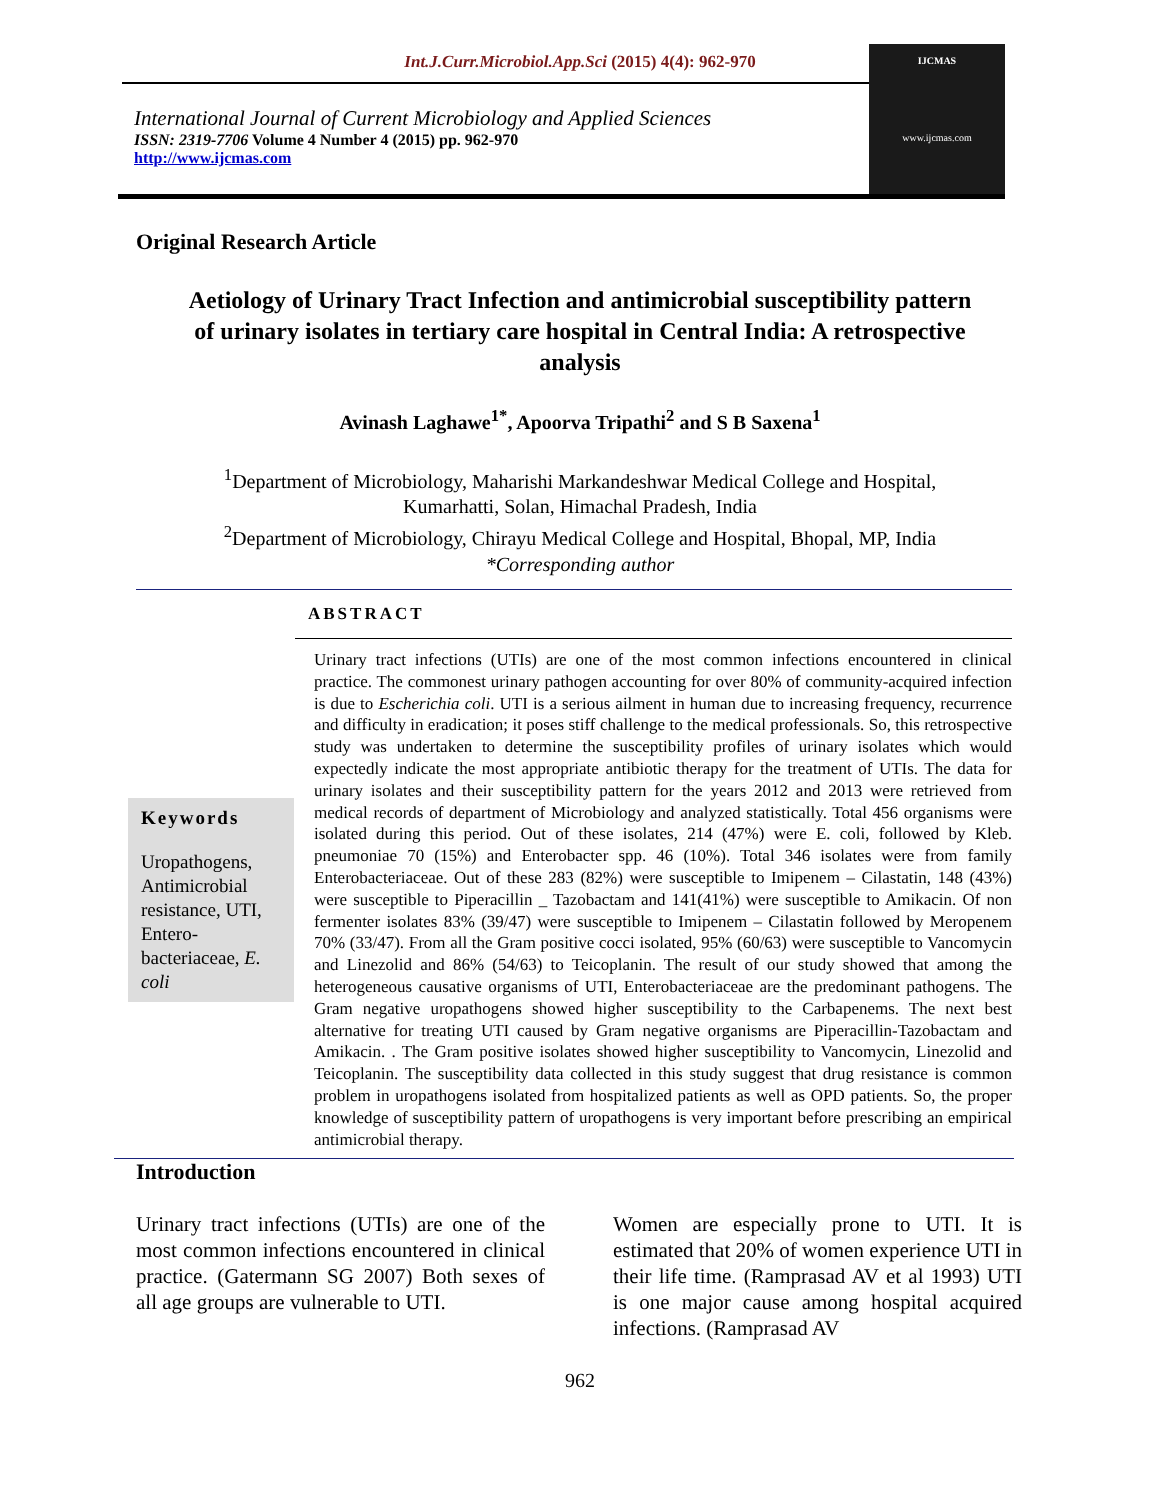Int.J.Curr.Microbiol.App.Sci (2015) 4(4): 962-970
International Journal of Current Microbiology and Applied Sciences
ISSN: 2319-7706 Volume 4 Number 4 (2015) pp. 962-970
http://www.ijcmas.com
IJCMAS
www.ijcmas.com
Original Research Article
Aetiology of Urinary Tract Infection and antimicrobial susceptibility pattern of urinary isolates in tertiary care hospital in Central India: A retrospective analysis
Avinash Laghawe<sup>1*</sup>, Apoorva Tripathi<sup>2</sup> and S B Saxena<sup>1</sup>
<sup>1</sup> Department of Microbiology, Maharishi Markandeshwar Medical College and Hospital,
Kumarhatti, Solan, Himachal Pradesh, India
<sup>2</sup> Department of Microbiology, Chirayu Medical College and Hospital, Bhopal, MP, India
*Corresponding author
ABSTRACT
Keywords
Uropathogens, Antimicrobial resistance, UTI, Entero-bacteriaceae, E. coli
Urinary tract infections (UTIs) are one of the most common infections encountered in clinical practice. The commonest urinary pathogen accounting for over 80% of community-acquired infection is due to Escherichia coli. UTI is a serious ailment in human due to increasing frequency, recurrence and difficulty in eradication; it poses stiff challenge to the medical professionals. So, this retrospective study was undertaken to determine the susceptibility profiles of urinary isolates which would expectedly indicate the most appropriate antibiotic therapy for the treatment of UTIs. The data for urinary isolates and their susceptibility pattern for the years 2012 and 2013 were retrieved from medical records of department of Microbiology and analyzed statistically. Total 456 organisms were isolated during this period. Out of these isolates, 214 (47%) were E. coli, followed by Kleb. pneumoniae 70 (15%) and Enterobacter spp. 46 (10%). Total 346 isolates were from family Enterobacteriaceae. Out of these 283 (82%) were susceptible to Imipenem – Cilastatin, 148 (43%) were susceptible to Piperacillin _ Tazobactam and 141(41%) were susceptible to Amikacin. Of non fermenter isolates 83% (39/47) were susceptible to Imipenem – Cilastatin followed by Meropenem 70% (33/47). From all the Gram positive cocci isolated, 95% (60/63) were susceptible to Vancomycin and Linezolid and 86% (54/63) to Teicoplanin. The result of our study showed that among the heterogeneous causative organisms of UTI, Enterobacteriaceae are the predominant pathogens. The Gram negative uropathogens showed higher susceptibility to the Carbapenems. The next best alternative for treating UTI caused by Gram negative organisms are Piperacillin-Tazobactam and Amikacin. . The Gram positive isolates showed higher susceptibility to Vancomycin, Linezolid and Teicoplanin. The susceptibility data collected in this study suggest that drug resistance is common problem in uropathogens isolated from hospitalized patients as well as OPD patients. So, the proper knowledge of susceptibility pattern of uropathogens is very important before prescribing an empirical antimicrobial therapy.
Introduction
Urinary tract infections (UTIs) are one of the most common infections encountered in clinical practice. (Gatermann SG 2007) Both sexes of all age groups are vulnerable to UTI.
Women are especially prone to UTI. It is estimated that 20% of women experience UTI in their life time. (Ramprasad AV et al 1993) UTI is one major cause among hospital acquired infections. (Ramprasad AV
962